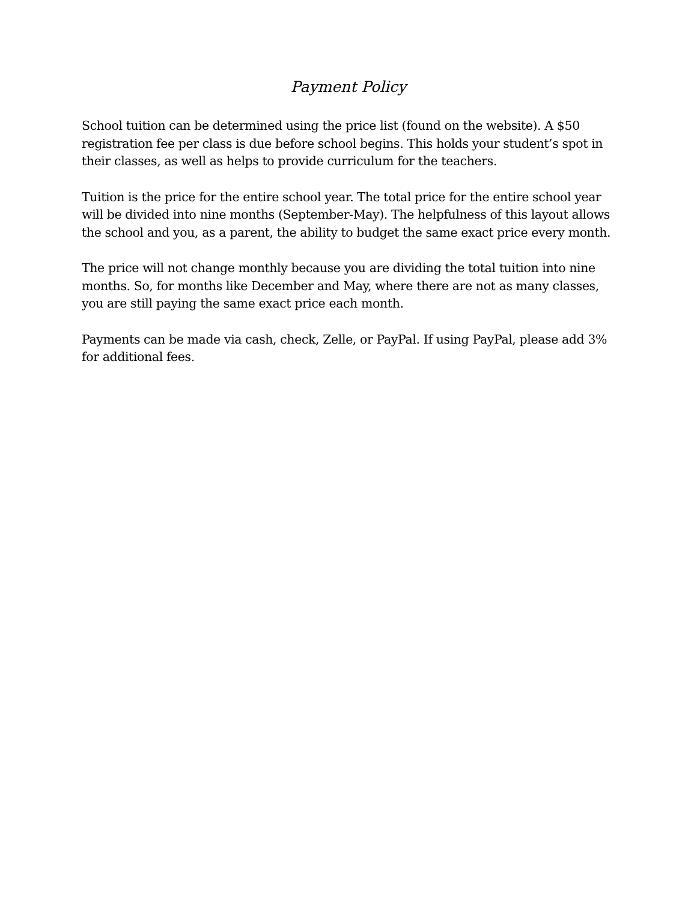Payment Policy
School tuition can be determined using the price list (found on the website). A $50 registration fee per class is due before school begins. This holds your student’s spot in their classes, as well as helps to provide curriculum for the teachers.
Tuition is the price for the entire school year. The total price for the entire school year will be divided into nine months (September-May). The helpfulness of this layout allows the school and you, as a parent, the ability to budget the same exact price every month.
The price will not change monthly because you are dividing the total tuition into nine months. So, for months like December and May, where there are not as many classes, you are still paying the same exact price each month.
Payments can be made via cash, check, Zelle, or PayPal. If using PayPal, please add 3% for additional fees.